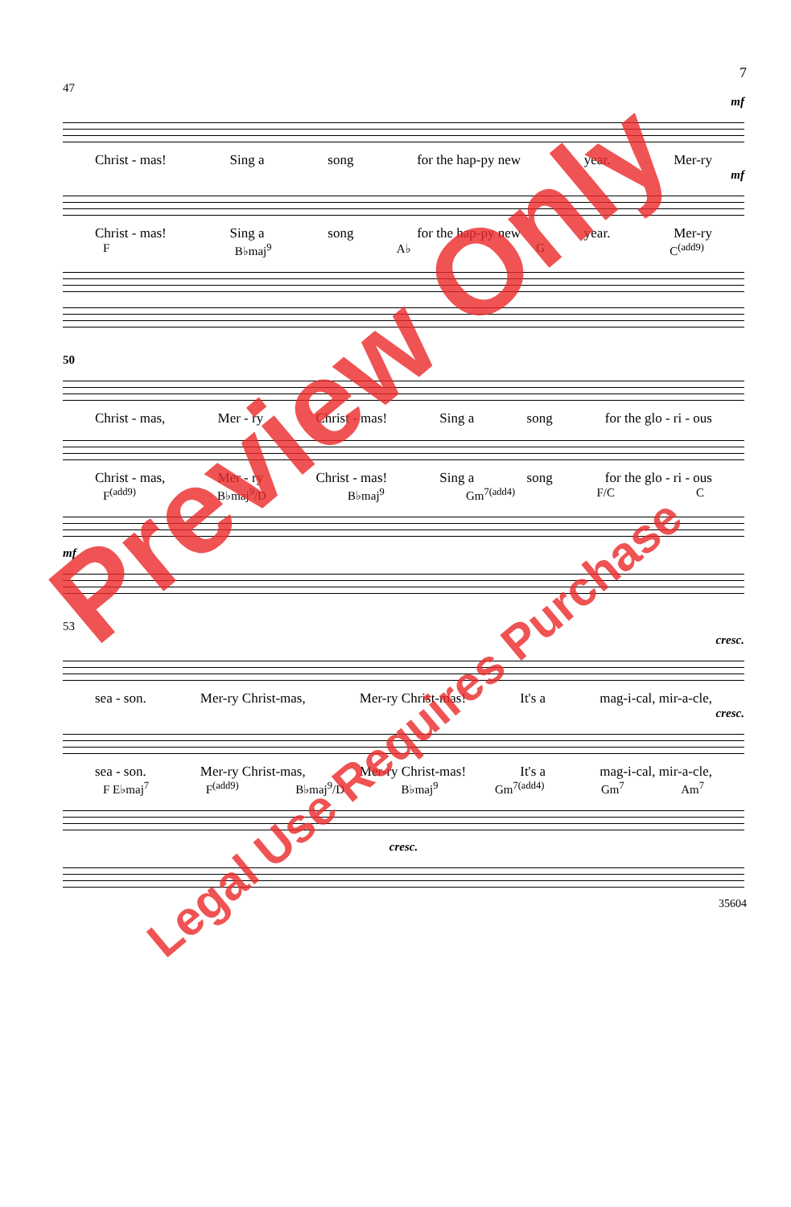7
47
mf
Christ - mas! Sing a song for the hap-py new year. Mer-ry
mf
Christ - mas! Sing a song for the hap-py new year. Mer-ry
F B♭maj<sup>9</sup> A♭ G C<sup>(add9)</sup>
50
Christ - mas, Mer - ry Christ - mas! Sing a song for the glo - ri - ous
Christ - mas, Mer - ry Christ - mas! Sing a song for the glo - ri - ous
F<sup>(add9)</sup> B♭maj<sup>9</sup>/D B♭maj<sup>9</sup> Gm<sup>7(add4)</sup> F/C C
mf
53
cresc.
sea - son. Mer-ry Christ-mas, Mer-ry Christ-mas! It's a mag-i-cal, mir-a-cle,
cresc.
sea - son. Mer-ry Christ-mas, Mer-ry Christ-mas! It's a mag-i-cal, mir-a-cle,
F E♭maj<sup>7</sup> F<sup>(add9)</sup> B♭maj<sup>9</sup>/D B♭maj<sup>9</sup> Gm<sup>7(add4)</sup> Gm<sup>7</sup> Am<sup>7</sup>
cresc.
35604
Preview Only
Legal Use Requires Purchase